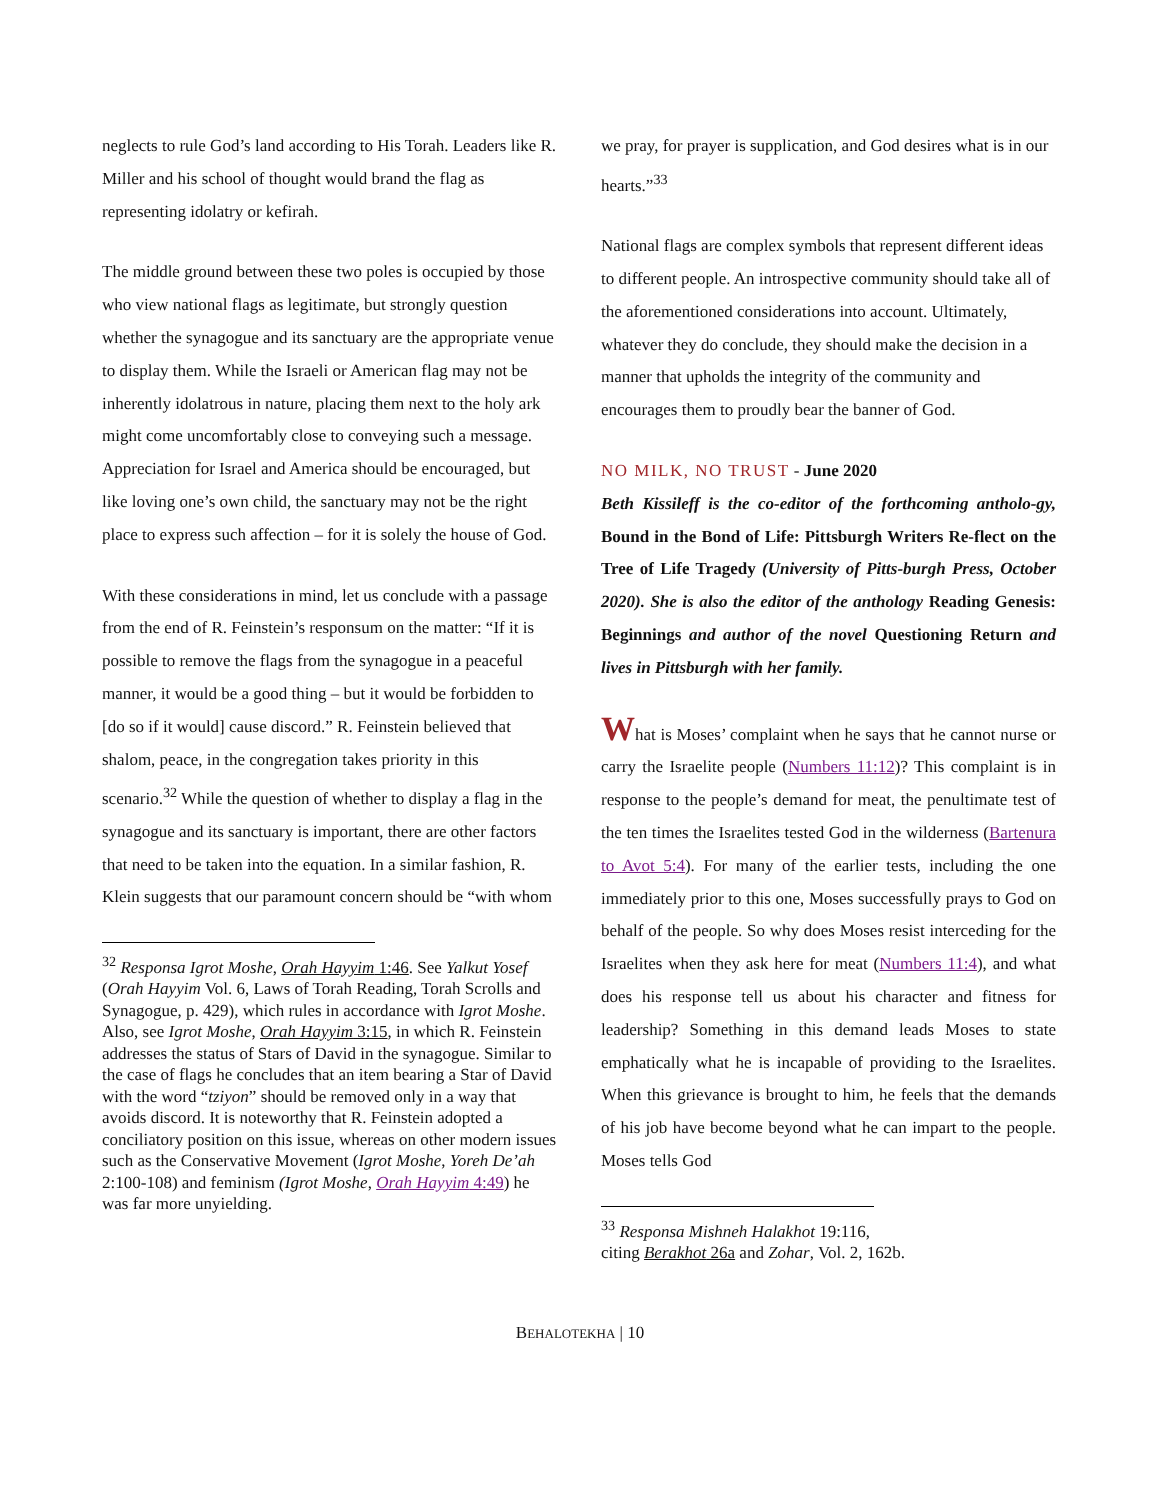neglects to rule God’s land according to His Torah. Leaders like R. Miller and his school of thought would brand the flag as representing idolatry or kefirah.
The middle ground between these two poles is occupied by those who view national flags as legitimate, but strongly question whether the synagogue and its sanctuary are the appropriate venue to display them. While the Israeli or American flag may not be inherently idolatrous in nature, placing them next to the holy ark might come uncomfortably close to conveying such a message. Appreciation for Israel and America should be encouraged, but like loving one’s own child, the sanctuary may not be the right place to express such affection – for it is solely the house of God.
With these considerations in mind, let us conclude with a passage from the end of R. Feinstein’s responsum on the matter: “If it is possible to remove the flags from the synagogue in a peaceful manner, it would be a good thing – but it would be forbidden to [do so if it would] cause discord.” R. Feinstein believed that shalom, peace, in the congregation takes priority in this scenario.<sup>32</sup> While the question of whether to display a flag in the synagogue and its sanctuary is important, there are other factors that need to be taken into the equation. In a similar fashion, R. Klein suggests that our paramount concern should be “with whom
<sup>32</sup> Responsa Igrot Moshe, Orah Hayyim 1:46. See Yalkut Yosef (Orah Hayyim Vol. 6, Laws of Torah Reading, Torah Scrolls and Synagogue, p. 429), which rules in accordance with Igrot Moshe. Also, see Igrot Moshe, Orah Hayyim 3:15, in which R. Feinstein addresses the status of Stars of David in the synagogue. Similar to the case of flags he concludes that an item bearing a Star of David with the word “tziyon” should be removed only in a way that avoids discord. It is noteworthy that R. Feinstein adopted a conciliatory position on this issue, whereas on other modern issues such as the Conservative Movement (Igrot Moshe, Yoreh De’ah 2:100-108) and feminism (Igrot Moshe, Orah Hayyim 4:49) he was far more unyielding.
we pray, for prayer is supplication, and God desires what is in our hearts.”<sup>33</sup>
National flags are complex symbols that represent different ideas to different people. An introspective community should take all of the aforementioned considerations into account. Ultimately, whatever they do conclude, they should make the decision in a manner that upholds the integrity of the community and encourages them to proudly bear the banner of God.
NO MILK, NO TRUST - June 2020
Beth Kissileff is the co-editor of the forthcoming antholo-gy, Bound in the Bond of Life: Pittsburgh Writers Re-flect on the Tree of Life Tragedy (University of Pitts-burgh Press, October 2020). She is also the editor of the anthology Reading Genesis: Beginnings and author of the novel Questioning Return and lives in Pittsburgh with her family.
What is Moses’ complaint when he says that he cannot nurse or carry the Israelite people (Numbers 11:12)? This complaint is in response to the people’s demand for meat, the penultimate test of the ten times the Israelites tested God in the wilderness (Bartenura to Avot 5:4). For many of the earlier tests, including the one immediately prior to this one, Moses successfully prays to God on behalf of the people. So why does Moses resist interceding for the Israelites when they ask here for meat (Numbers 11:4), and what does his response tell us about his character and fitness for leadership? Something in this demand leads Moses to state emphatically what he is incapable of providing to the Israelites. When this grievance is brought to him, he feels that the demands of his job have become beyond what he can impart to the people. Moses tells God
<sup>33</sup> Responsa Mishneh Halakhot 19:116,
citing Berakhot 26a and Zohar, Vol. 2, 162b.
BEHALOTEKHA | 10